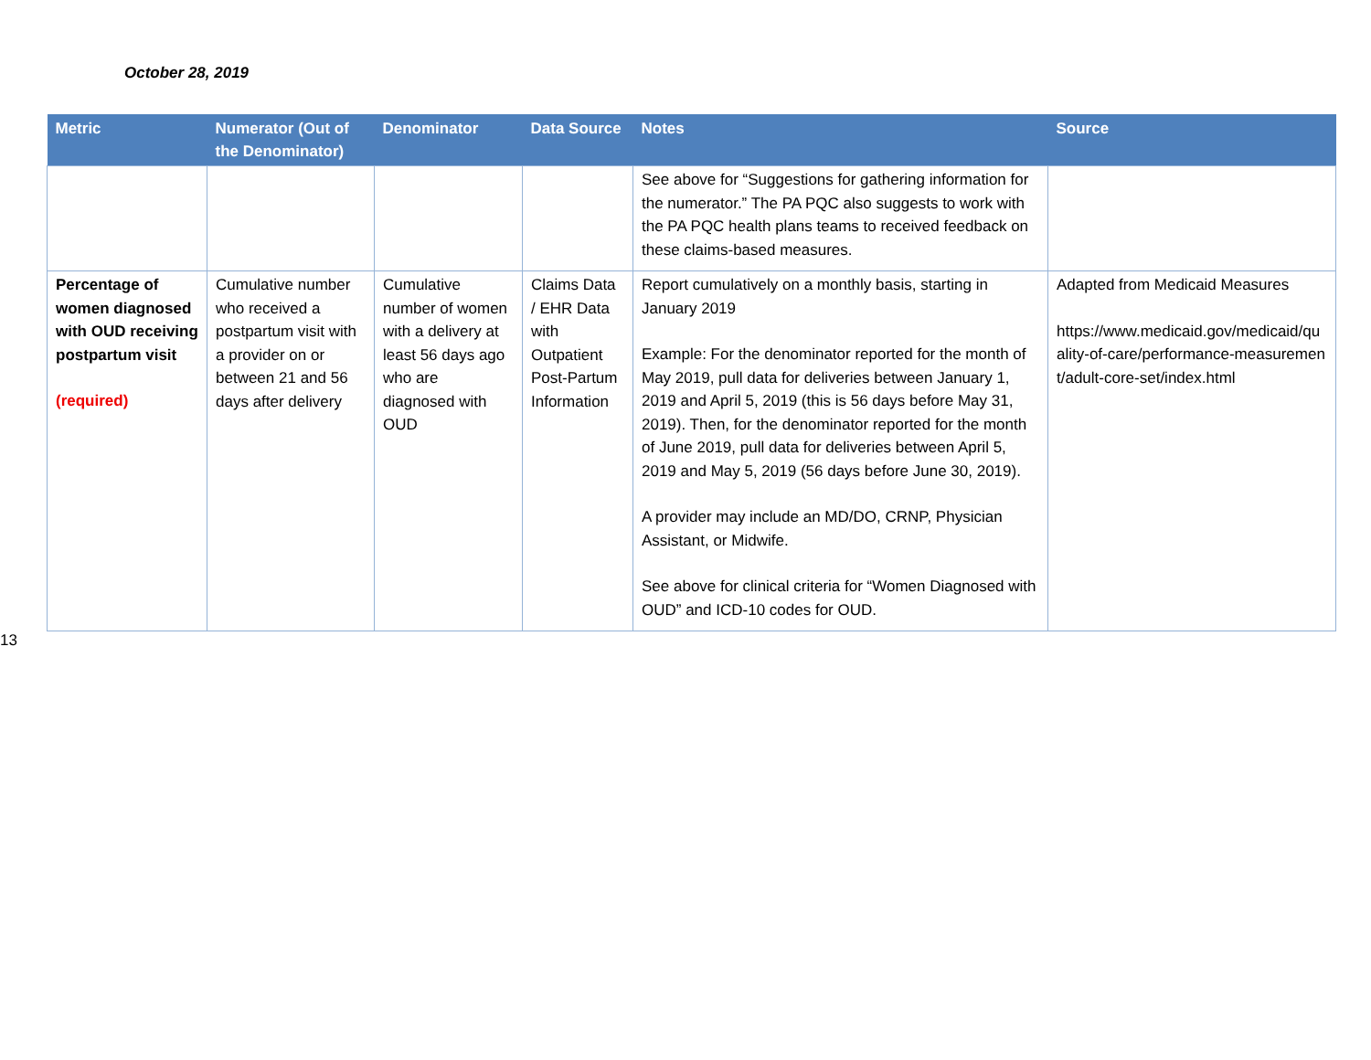October 28, 2019
| Metric | Numerator (Out of the Denominator) | Denominator | Data Source | Notes | Source |
| --- | --- | --- | --- | --- | --- |
| | | | | See above for “Suggestions for gathering information for the numerator.” The PA PQC also suggests to work with the PA PQC health plans teams to received feedback on these claims-based measures. | |
| Percentage of women diagnosed with OUD receiving postpartum visit (required) | Cumulative number who received a postpartum visit with a provider on or between 21 and 56 days after delivery | Cumulative number of women with a delivery at least 56 days ago who are diagnosed with OUD | Claims Data / EHR Data with Outpatient Post-Partum Information | Report cumulatively on a monthly basis, starting in January 2019 Example: For the denominator reported for the month of May 2019, pull data for deliveries between January 1, 2019 and April 5, 2019 (this is 56 days before May 31, 2019). Then, for the denominator reported for the month of June 2019, pull data for deliveries between April 5, 2019 and May 5, 2019 (56 days before June 30, 2019). A provider may include an MD/DO, CRNP, Physician Assistant, or Midwife. See above for clinical criteria for “Women Diagnosed with OUD” and ICD-10 codes for OUD. | Adapted from Medicaid Measures https://www.medicaid.gov/medicaid/quality-of-care/performance-measurement/adult-core-set/index.html |
13